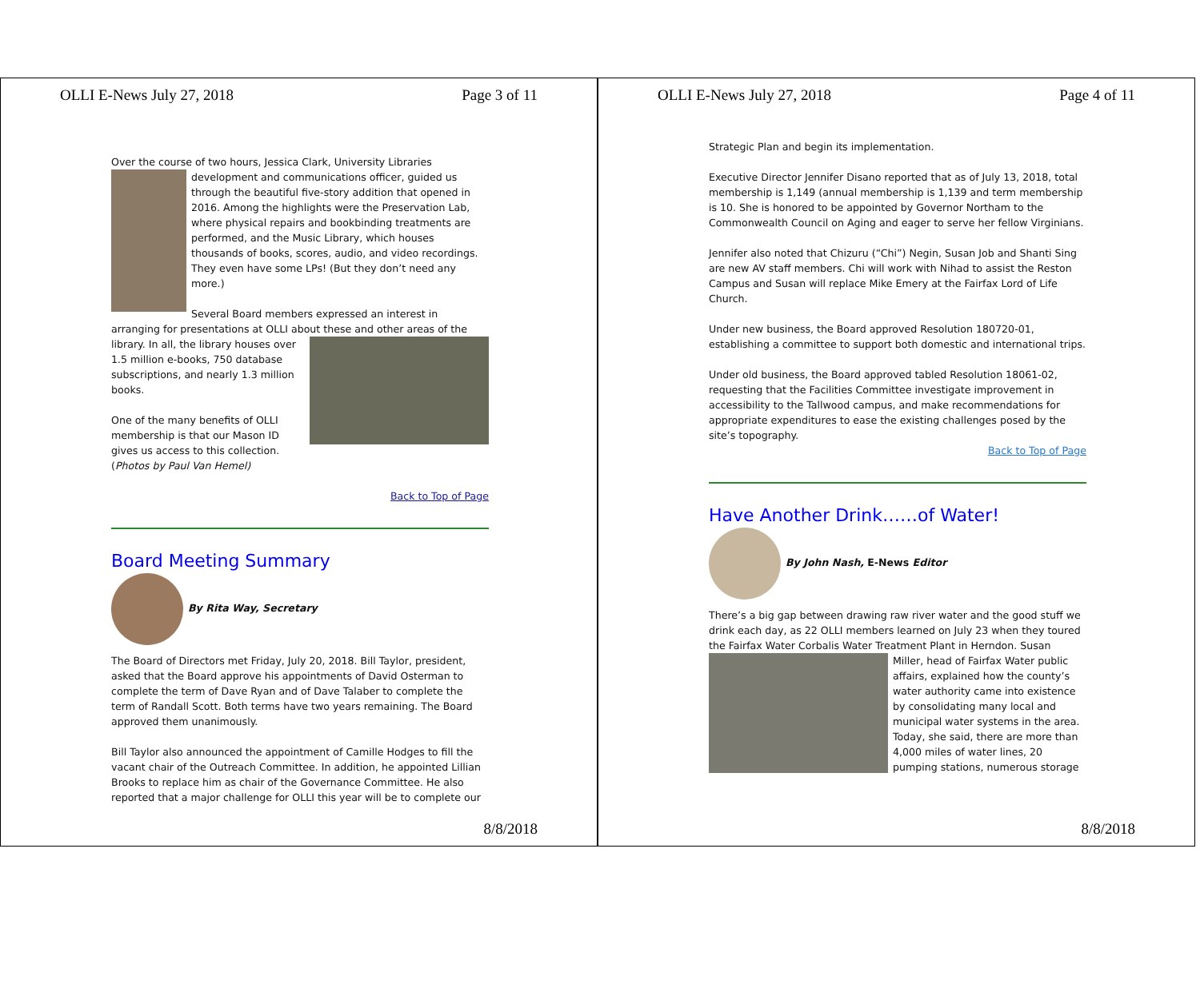OLLI E-News July 27, 2018 Page 3 of 11
Over the course of two hours, Jessica Clark, University Libraries
development and communications officer, guided us through the beautiful five-story addition that opened in 2016. Among the highlights were the Preservation Lab, where physical repairs and bookbinding treatments are performed, and the Music Library, which houses thousands of books, scores, audio, and video recordings. They even have some LPs! (But they don’t need any more.)
Several Board members expressed an interest in arranging for presentations at OLLI about these and other areas of the library. In all, the library houses over 1.5 million e-books, 750 database subscriptions, and nearly 1.3 million books.
One of the many benefits of OLLI membership is that our Mason ID gives us access to this collection. (Photos by Paul Van Hemel)
Back to Top of Page
Board Meeting Summary
By Rita Way, Secretary
The Board of Directors met Friday, July 20, 2018. Bill Taylor, president, asked that the Board approve his appointments of David Osterman to complete the term of Dave Ryan and of Dave Talaber to complete the term of Randall Scott. Both terms have two years remaining. The Board approved them unanimously.
Bill Taylor also announced the appointment of Camille Hodges to fill the vacant chair of the Outreach Committee. In addition, he appointed Lillian Brooks to replace him as chair of the Governance Committee. He also reported that a major challenge for OLLI this year will be to complete our
8/8/2018
OLLI E-News July 27, 2018 Page 4 of 11
Strategic Plan and begin its implementation.
Executive Director Jennifer Disano reported that as of July 13, 2018, total membership is 1,149 (annual membership is 1,139 and term membership is 10. She is honored to be appointed by Governor Northam to the Commonwealth Council on Aging and eager to serve her fellow Virginians.
Jennifer also noted that Chizuru (“Chi”) Negin, Susan Job and Shanti Sing are new AV staff members. Chi will work with Nihad to assist the Reston Campus and Susan will replace Mike Emery at the Fairfax Lord of Life Church.
Under new business, the Board approved Resolution 180720-01, establishing a committee to support both domestic and international trips.
Under old business, the Board approved tabled Resolution 18061-02, requesting that the Facilities Committee investigate improvement in accessibility to the Tallwood campus, and make recommendations for appropriate expenditures to ease the existing challenges posed by the site’s topography.
Back to Top of Page
Have Another Drink……of Water!
By John Nash, E-News Editor
There’s a big gap between drawing raw river water and the good stuff we drink each day, as 22 OLLI members learned on July 23 when they toured the Fairfax Water Corbalis Water Treatment Plant in Herndon. Susan
Miller, head of Fairfax Water public affairs, explained how the county’s water authority came into existence by consolidating many local and municipal water systems in the area. Today, she said, there are more than 4,000 miles of water lines, 20 pumping stations, numerous storage
8/8/2018